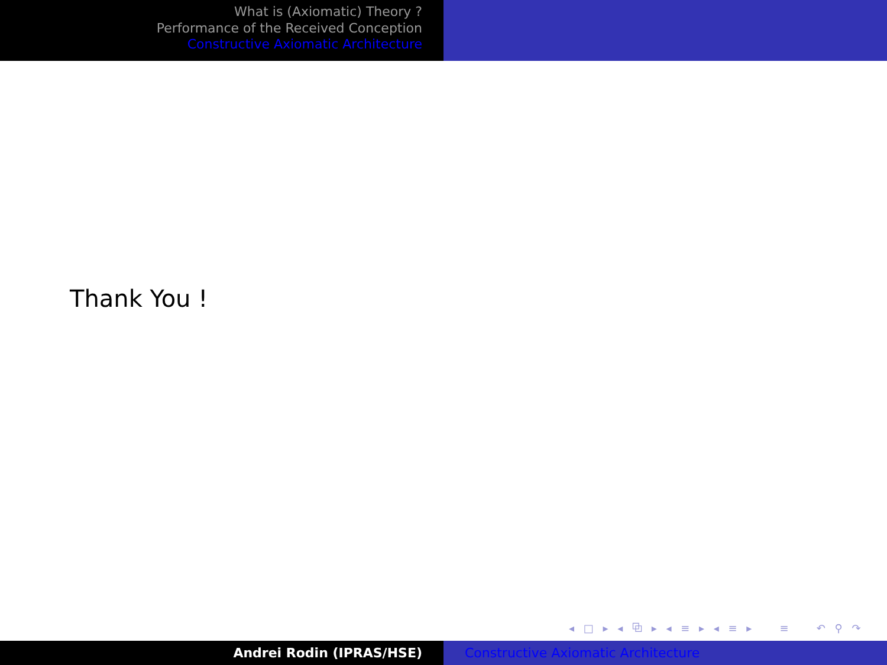What is (Axiomatic) Theory ?
Performance of the Received Conception
Constructive Axiomatic Architecture
Thank You !
◂ □ ▸ ◂ ⧉ ▸ ◂ ≡ ▸ ◂ ≡ ▸ ≡ ↶ ⚲ ↷
Andrei Rodin (IPRAS/HSE) Constructive Axiomatic Architecture